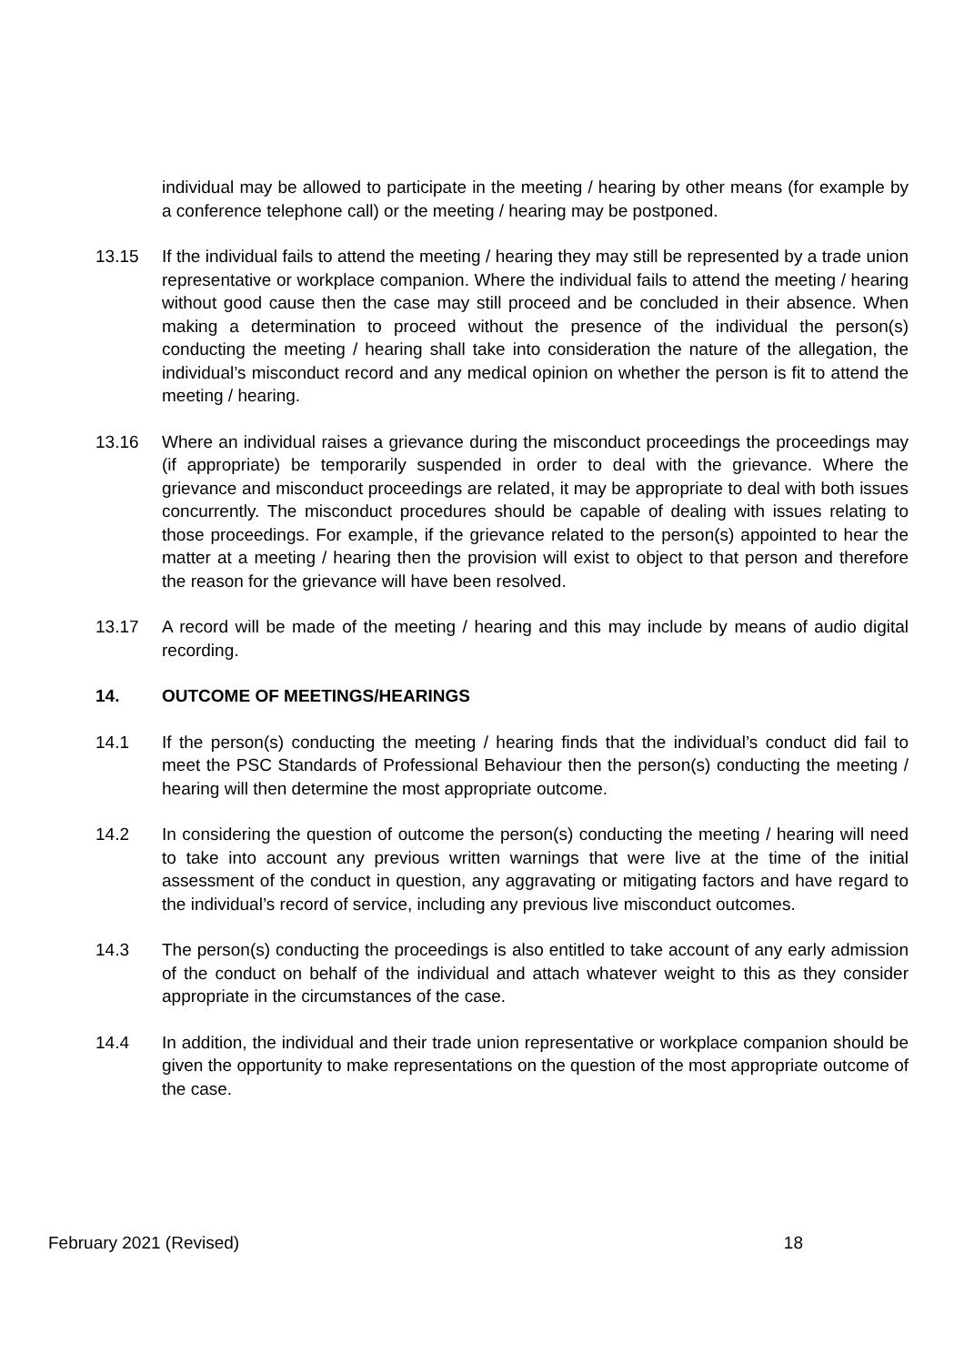individual may be allowed to participate in the meeting / hearing by other means (for example by a conference telephone call) or the meeting / hearing may be postponed.
13.15 If the individual fails to attend the meeting / hearing they may still be represented by a trade union representative or workplace companion. Where the individual fails to attend the meeting / hearing without good cause then the case may still proceed and be concluded in their absence. When making a determination to proceed without the presence of the individual the person(s) conducting the meeting / hearing shall take into consideration the nature of the allegation, the individual’s misconduct record and any medical opinion on whether the person is fit to attend the meeting / hearing.
13.16 Where an individual raises a grievance during the misconduct proceedings the proceedings may (if appropriate) be temporarily suspended in order to deal with the grievance. Where the grievance and misconduct proceedings are related, it may be appropriate to deal with both issues concurrently. The misconduct procedures should be capable of dealing with issues relating to those proceedings. For example, if the grievance related to the person(s) appointed to hear the matter at a meeting / hearing then the provision will exist to object to that person and therefore the reason for the grievance will have been resolved.
13.17 A record will be made of the meeting / hearing and this may include by means of audio digital recording.
14. OUTCOME OF MEETINGS/HEARINGS
14.1 If the person(s) conducting the meeting / hearing finds that the individual’s conduct did fail to meet the PSC Standards of Professional Behaviour then the person(s) conducting the meeting / hearing will then determine the most appropriate outcome.
14.2 In considering the question of outcome the person(s) conducting the meeting / hearing will need to take into account any previous written warnings that were live at the time of the initial assessment of the conduct in question, any aggravating or mitigating factors and have regard to the individual’s record of service, including any previous live misconduct outcomes.
14.3 The person(s) conducting the proceedings is also entitled to take account of any early admission of the conduct on behalf of the individual and attach whatever weight to this as they consider appropriate in the circumstances of the case.
14.4 In addition, the individual and their trade union representative or workplace companion should be given the opportunity to make representations on the question of the most appropriate outcome of the case.
February 2021 (Revised) 18